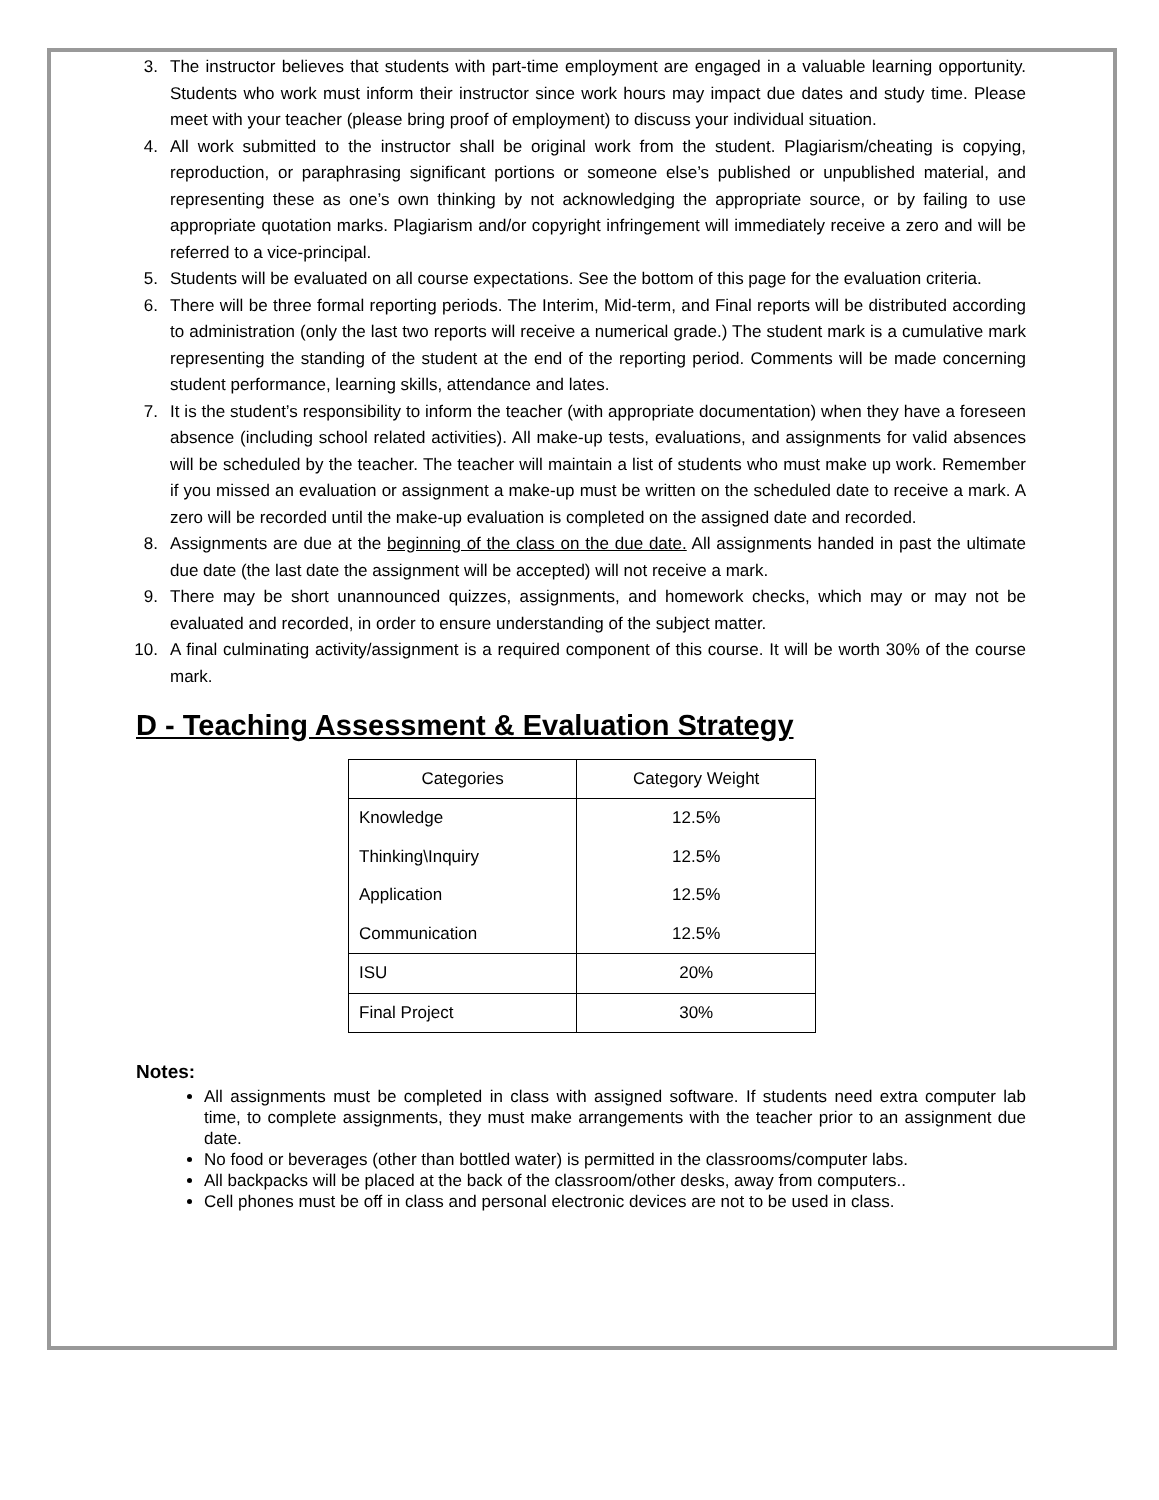3. The instructor believes that students with part-time employment are engaged in a valuable learning opportunity. Students who work must inform their instructor since work hours may impact due dates and study time. Please meet with your teacher (please bring proof of employment) to discuss your individual situation.
4. All work submitted to the instructor shall be original work from the student. Plagiarism/cheating is copying, reproduction, or paraphrasing significant portions or someone else’s published or unpublished material, and representing these as one’s own thinking by not acknowledging the appropriate source, or by failing to use appropriate quotation marks. Plagiarism and/or copyright infringement will immediately receive a zero and will be referred to a vice-principal.
5. Students will be evaluated on all course expectations. See the bottom of this page for the evaluation criteria.
6. There will be three formal reporting periods. The Interim, Mid-term, and Final reports will be distributed according to administration (only the last two reports will receive a numerical grade.) The student mark is a cumulative mark representing the standing of the student at the end of the reporting period. Comments will be made concerning student performance, learning skills, attendance and lates.
7. It is the student’s responsibility to inform the teacher (with appropriate documentation) when they have a foreseen absence (including school related activities). All make-up tests, evaluations, and assignments for valid absences will be scheduled by the teacher. The teacher will maintain a list of students who must make up work. Remember if you missed an evaluation or assignment a make-up must be written on the scheduled date to receive a mark. A zero will be recorded until the make-up evaluation is completed on the assigned date and recorded.
8. Assignments are due at the beginning of the class on the due date. All assignments handed in past the ultimate due date (the last date the assignment will be accepted) will not receive a mark.
9. There may be short unannounced quizzes, assignments, and homework checks, which may or may not be evaluated and recorded, in order to ensure understanding of the subject matter.
10. A final culminating activity/assignment is a required component of this course. It will be worth 30% of the course mark.
D - Teaching Assessment & Evaluation Strategy
| Categories | Category Weight |
| --- | --- |
| Knowledge | 12.5% |
| Thinking\Inquiry | 12.5% |
| Application | 12.5% |
| Communication | 12.5% |
| ISU | 20% |
| Final Project | 30% |
Notes:
All assignments must be completed in class with assigned software. If students need extra computer lab time, to complete assignments, they must make arrangements with the teacher prior to an assignment due date.
No food or beverages (other than bottled water) is permitted in the classrooms/computer labs.
All backpacks will be placed at the back of the classroom/other desks, away from computers..
Cell phones must be off in class and personal electronic devices are not to be used in class.